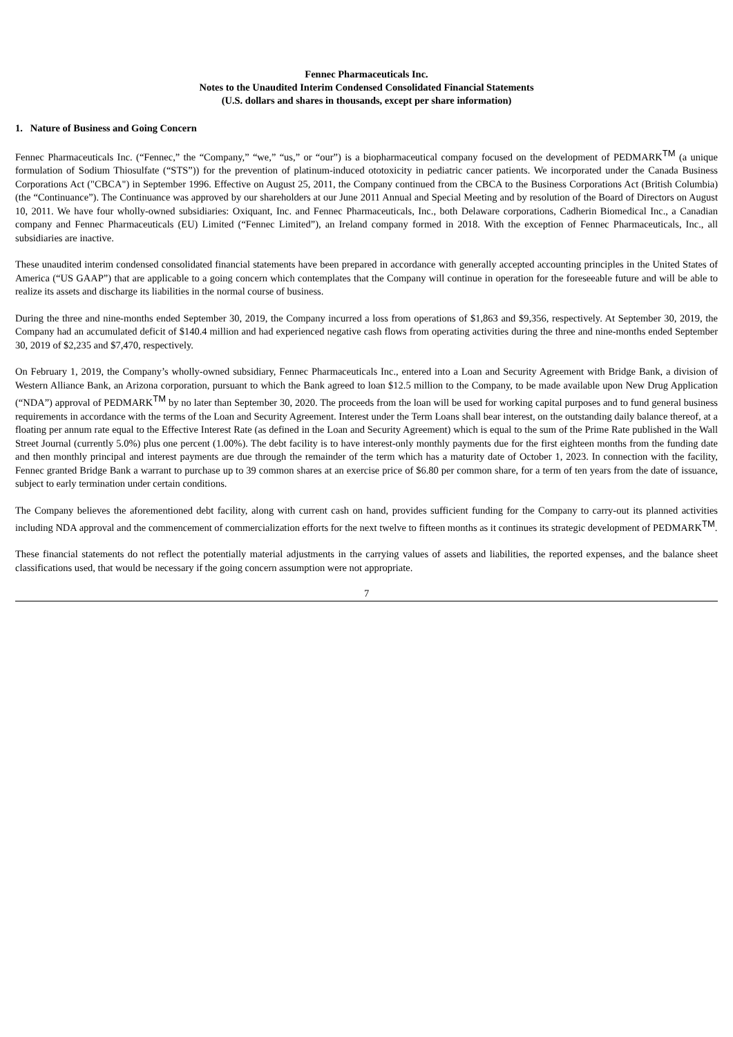Fennec Pharmaceuticals Inc.
Notes to the Unaudited Interim Condensed Consolidated Financial Statements
(U.S. dollars and shares in thousands, except per share information)
1. Nature of Business and Going Concern
Fennec Pharmaceuticals Inc. (“Fennec,” the “Company,” “we,” “us,” or “our”) is a biopharmaceutical company focused on the development of PEDMARK<sup>TM</sup> (a unique formulation of Sodium Thiosulfate (“STS”)) for the prevention of platinum-induced ototoxicity in pediatric cancer patients. We incorporated under the Canada Business Corporations Act ("CBCA") in September 1996. Effective on August 25, 2011, the Company continued from the CBCA to the Business Corporations Act (British Columbia) (the “Continuance”). The Continuance was approved by our shareholders at our June 2011 Annual and Special Meeting and by resolution of the Board of Directors on August 10, 2011. We have four wholly-owned subsidiaries: Oxiquant, Inc. and Fennec Pharmaceuticals, Inc., both Delaware corporations, Cadherin Biomedical Inc., a Canadian company and Fennec Pharmaceuticals (EU) Limited (“Fennec Limited”), an Ireland company formed in 2018. With the exception of Fennec Pharmaceuticals, Inc., all subsidiaries are inactive.
These unaudited interim condensed consolidated financial statements have been prepared in accordance with generally accepted accounting principles in the United States of America (“US GAAP”) that are applicable to a going concern which contemplates that the Company will continue in operation for the foreseeable future and will be able to realize its assets and discharge its liabilities in the normal course of business.
During the three and nine-months ended September 30, 2019, the Company incurred a loss from operations of $1,863 and $9,356, respectively. At September 30, 2019, the Company had an accumulated deficit of $140.4 million and had experienced negative cash flows from operating activities during the three and nine-months ended September 30, 2019 of $2,235 and $7,470, respectively.
On February 1, 2019, the Company’s wholly-owned subsidiary, Fennec Pharmaceuticals Inc., entered into a Loan and Security Agreement with Bridge Bank, a division of Western Alliance Bank, an Arizona corporation, pursuant to which the Bank agreed to loan $12.5 million to the Company, to be made available upon New Drug Application (“NDA”) approval of PEDMARK<sup>TM</sup> by no later than September 30, 2020. The proceeds from the loan will be used for working capital purposes and to fund general business requirements in accordance with the terms of the Loan and Security Agreement. Interest under the Term Loans shall bear interest, on the outstanding daily balance thereof, at a floating per annum rate equal to the Effective Interest Rate (as defined in the Loan and Security Agreement) which is equal to the sum of the Prime Rate published in the Wall Street Journal (currently 5.0%) plus one percent (1.00%). The debt facility is to have interest-only monthly payments due for the first eighteen months from the funding date and then monthly principal and interest payments are due through the remainder of the term which has a maturity date of October 1, 2023. In connection with the facility, Fennec granted Bridge Bank a warrant to purchase up to 39 common shares at an exercise price of $6.80 per common share, for a term of ten years from the date of issuance, subject to early termination under certain conditions.
The Company believes the aforementioned debt facility, along with current cash on hand, provides sufficient funding for the Company to carry-out its planned activities including NDA approval and the commencement of commercialization efforts for the next twelve to fifteen months as it continues its strategic development of PEDMARK<sup>TM</sup>.
These financial statements do not reflect the potentially material adjustments in the carrying values of assets and liabilities, the reported expenses, and the balance sheet classifications used, that would be necessary if the going concern assumption were not appropriate.
7